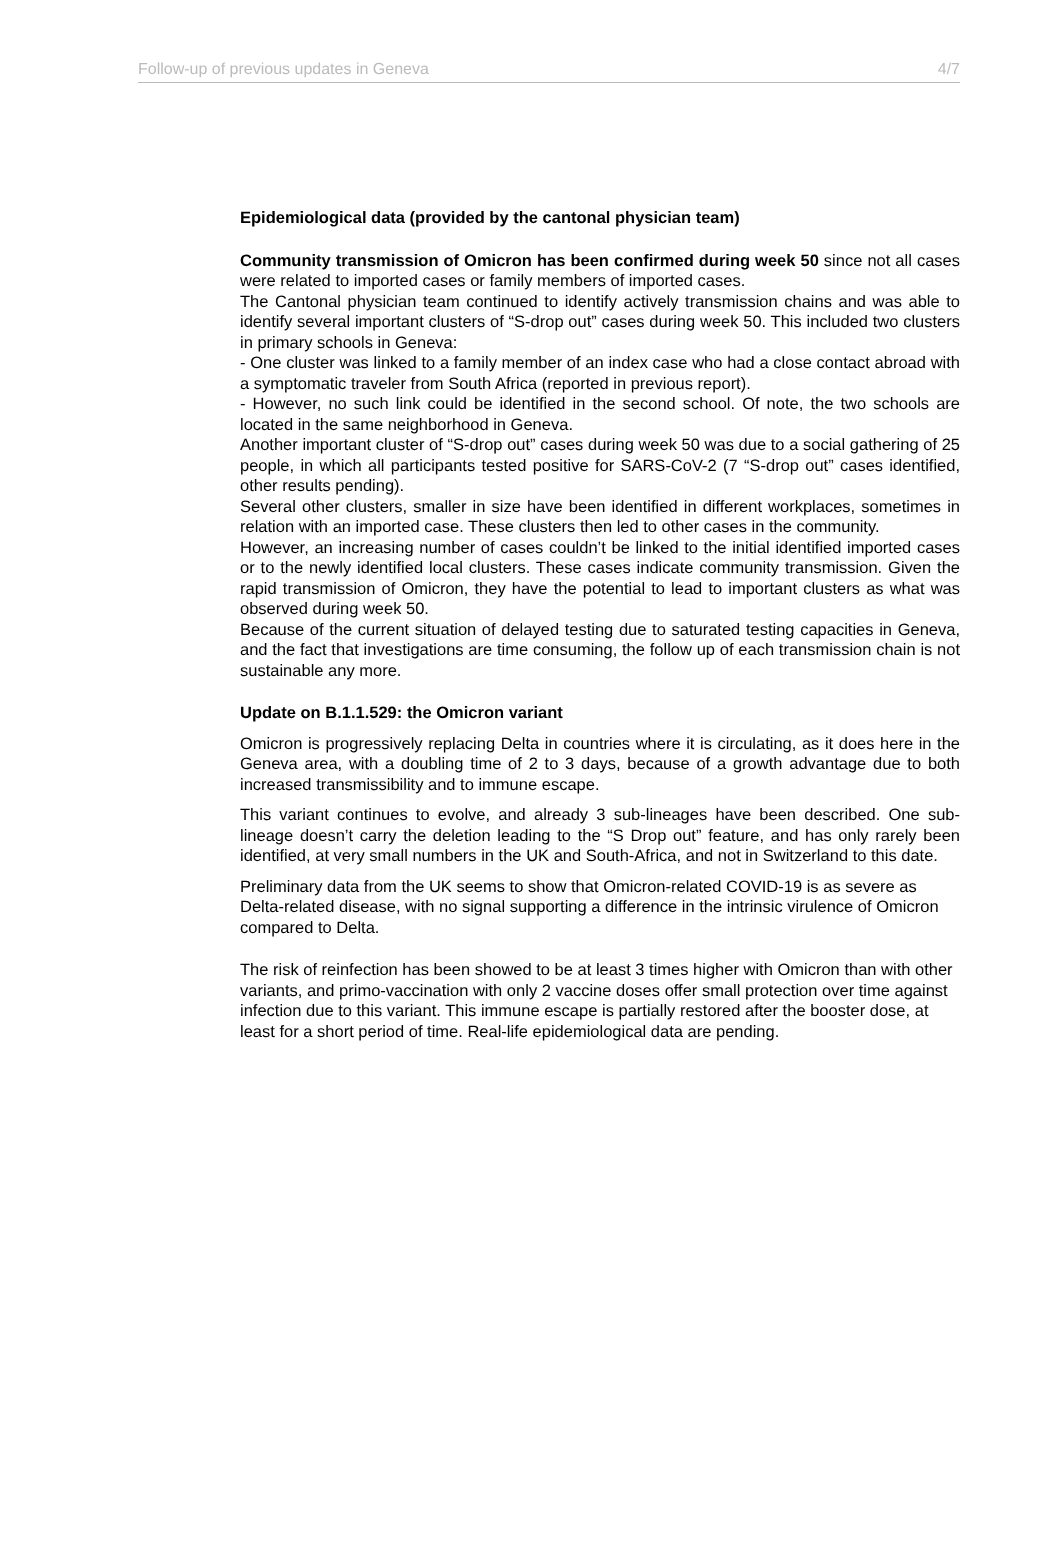Follow-up of previous updates in Geneva 4/7
Epidemiological data (provided by the cantonal physician team)
Community transmission of Omicron has been confirmed during week 50 since not all cases were related to imported cases or family members of imported cases.
The Cantonal physician team continued to identify actively transmission chains and was able to identify several important clusters of “S-drop out” cases during week 50. This included two clusters in primary schools in Geneva:
- One cluster was linked to a family member of an index case who had a close contact abroad with a symptomatic traveler from South Africa (reported in previous report).
- However, no such link could be identified in the second school. Of note, the two schools are located in the same neighborhood in Geneva.
Another important cluster of “S-drop out” cases during week 50 was due to a social gathering of 25 people, in which all participants tested positive for SARS-CoV-2 (7 “S-drop out” cases identified, other results pending).
Several other clusters, smaller in size have been identified in different workplaces, sometimes in relation with an imported case. These clusters then led to other cases in the community.
However, an increasing number of cases couldn’t be linked to the initial identified imported cases or to the newly identified local clusters. These cases indicate community transmission. Given the rapid transmission of Omicron, they have the potential to lead to important clusters as what was observed during week 50.
Because of the current situation of delayed testing due to saturated testing capacities in Geneva, and the fact that investigations are time consuming, the follow up of each transmission chain is not sustainable any more.
Update on B.1.1.529: the Omicron variant
Omicron is progressively replacing Delta in countries where it is circulating, as it does here in the Geneva area, with a doubling time of 2 to 3 days, because of a growth advantage due to both increased transmissibility and to immune escape.
This variant continues to evolve, and already 3 sub-lineages have been described. One sub-lineage doesn’t carry the deletion leading to the “S Drop out” feature, and has only rarely been identified, at very small numbers in the UK and South-Africa, and not in Switzerland to this date.
Preliminary data from the UK seems to show that Omicron-related COVID-19 is as severe as Delta-related disease, with no signal supporting a difference in the intrinsic virulence of Omicron compared to Delta.
The risk of reinfection has been showed to be at least 3 times higher with Omicron than with other variants, and primo-vaccination with only 2 vaccine doses offer small protection over time against infection due to this variant. This immune escape is partially restored after the booster dose, at least for a short period of time. Real-life epidemiological data are pending.